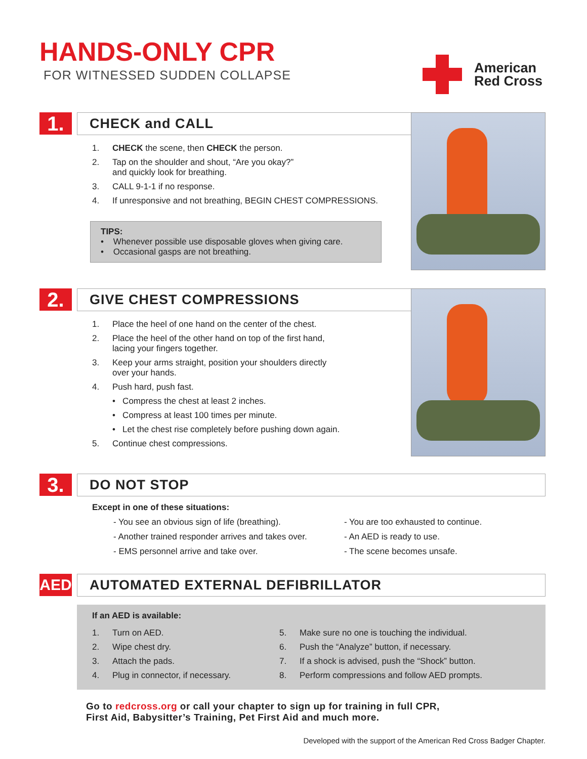HANDS-ONLY CPR
FOR WITNESSED SUDDEN COLLAPSE
American
Red Cross
1.
CHECK and CALL
1. CHECK the scene, then CHECK the person.
2. Tap on the shoulder and shout, “Are you okay?”
and quickly look for breathing.
3. CALL 9-1-1 if no response.
4. If unresponsive and not breathing, BEGIN CHEST COMPRESSIONS.
TIPS:
• Whenever possible use disposable gloves when giving care.
• Occasional gasps are not breathing.
2.
GIVE CHEST COMPRESSIONS
1. Place the heel of one hand on the center of the chest.
2. Place the heel of the other hand on top of the first hand,
lacing your fingers together.
3. Keep your arms straight, position your shoulders directly
over your hands.
4. Push hard, push fast.
• Compress the chest at least 2 inches.
• Compress at least 100 times per minute.
• Let the chest rise completely before pushing down again.
5. Continue chest compressions.
3.
DO NOT STOP
Except in one of these situations:
- You see an obvious sign of life (breathing).
- Another trained responder arrives and takes over.
- EMS personnel arrive and take over.
- You are too exhausted to continue.
- An AED is ready to use.
- The scene becomes unsafe.
AED
AUTOMATED EXTERNAL DEFIBRILLATOR
If an AED is available:
1. Turn on AED.
2. Wipe chest dry.
3. Attach the pads.
4. Plug in connector, if necessary.
5. Make sure no one is touching the individual.
6. Push the “Analyze” button, if necessary.
7. If a shock is advised, push the “Shock” button.
8. Perform compressions and follow AED prompts.
Go to redcross.org or call your chapter to sign up for training in full CPR,
First Aid, Babysitter’s Training, Pet First Aid and much more.
Developed with the support of the American Red Cross Badger Chapter.